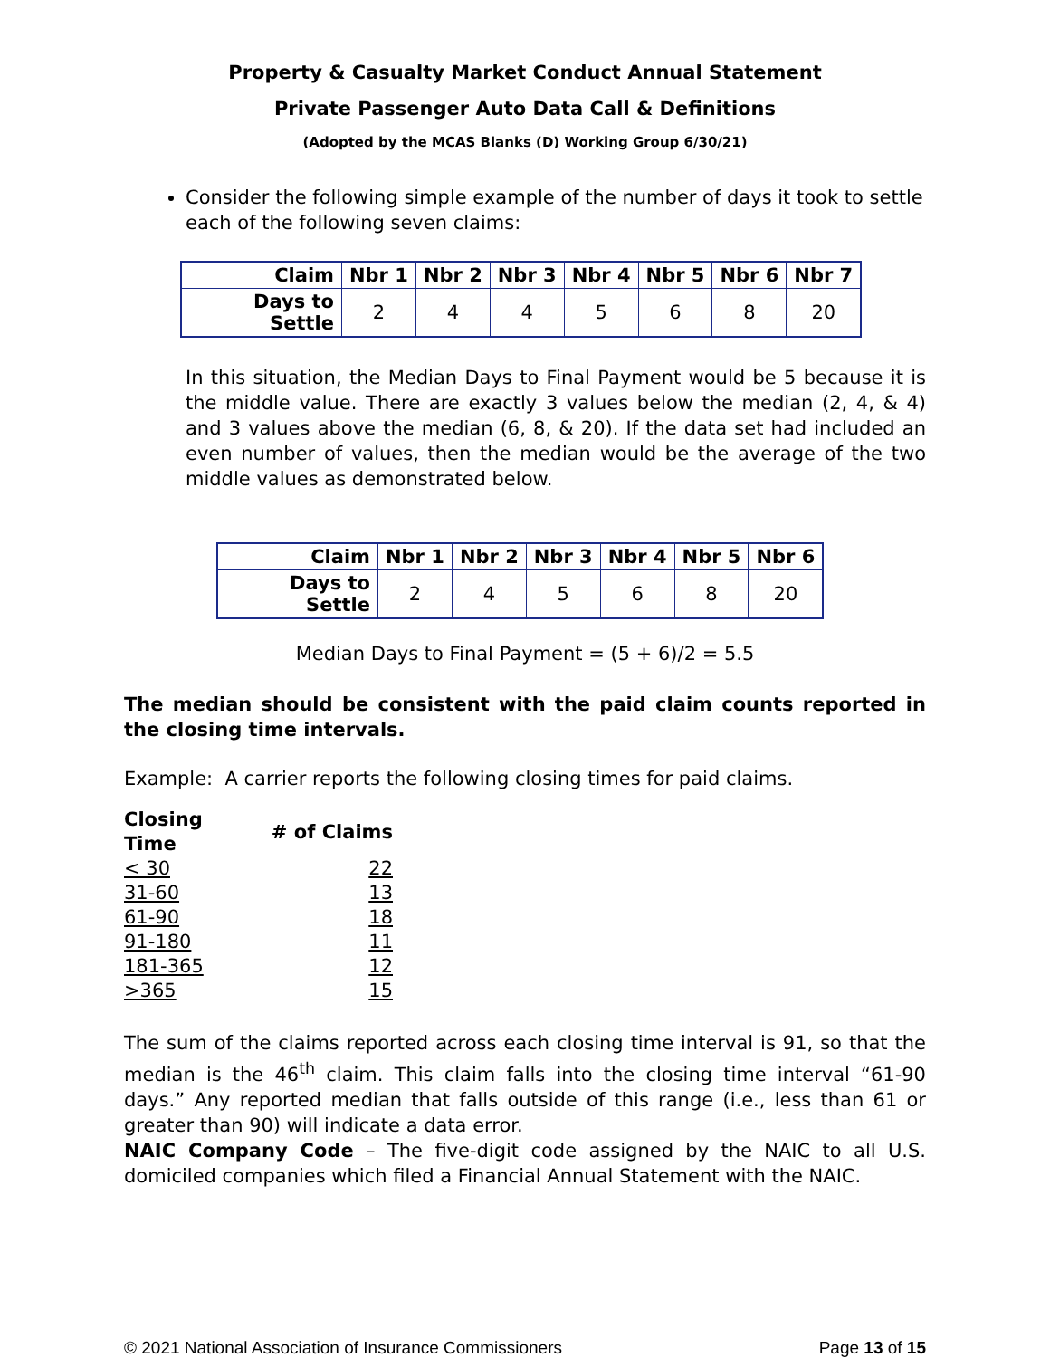Property & Casualty Market Conduct Annual Statement
Private Passenger Auto Data Call & Definitions
(Adopted by the MCAS Blanks (D) Working Group 6/30/21)
Consider the following simple example of the number of days it took to settle each of the following seven claims:
| Claim | Nbr 1 | Nbr 2 | Nbr 3 | Nbr 4 | Nbr 5 | Nbr 6 | Nbr 7 |
| --- | --- | --- | --- | --- | --- | --- | --- |
| Days to Settle | 2 | 4 | 4 | 5 | 6 | 8 | 20 |
In this situation, the Median Days to Final Payment would be 5 because it is the middle value. There are exactly 3 values below the median (2, 4, & 4) and 3 values above the median (6, 8, & 20). If the data set had included an even number of values, then the median would be the average of the two middle values as demonstrated below.
| Claim | Nbr 1 | Nbr 2 | Nbr 3 | Nbr 4 | Nbr 5 | Nbr 6 |
| --- | --- | --- | --- | --- | --- | --- |
| Days to Settle | 2 | 4 | 5 | 6 | 8 | 20 |
Median Days to Final Payment = (5 + 6)/2 = 5.5
The median should be consistent with the paid claim counts reported in the closing time intervals.
Example: A carrier reports the following closing times for paid claims.
| Closing Time | # of Claims |
| < 30 | 22 |
| 31-60 | 13 |
| 61-90 | 18 |
| 91-180 | 11 |
| 181-365 | 12 |
| >365 | 15 |
The sum of the claims reported across each closing time interval is 91, so that the median is the 46<sup>th</sup> claim. This claim falls into the closing time interval “61-90 days.” Any reported median that falls outside of this range (i.e., less than 61 or greater than 90) will indicate a data error.
NAIC Company Code – The five-digit code assigned by the NAIC to all U.S. domiciled companies which filed a Financial Annual Statement with the NAIC.
© 2021 National Association of Insurance Commissioners Page 13 of 15